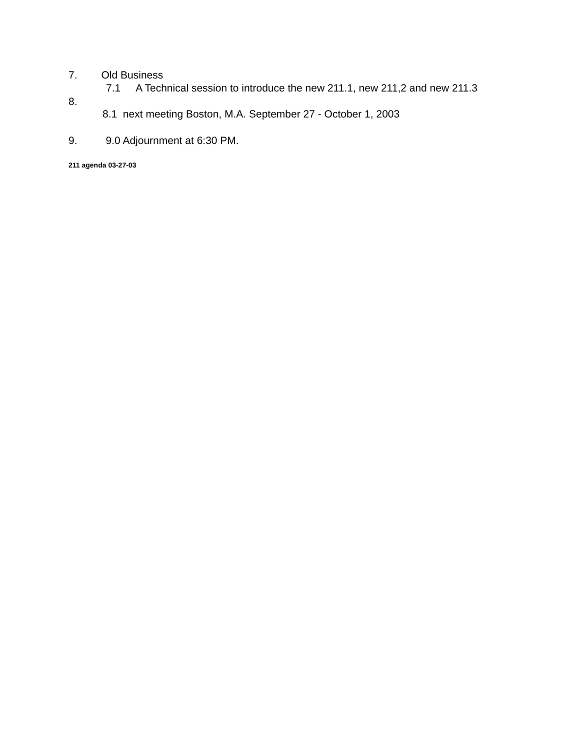7. Old Business
7.1 A Technical session to introduce the new 211.1, new 211,2 and new 211.3
8.
8.1 next meeting Boston, M.A. September 27 - October 1, 2003
9. 9.0 Adjournment at 6:30 PM.
211 agenda 03-27-03